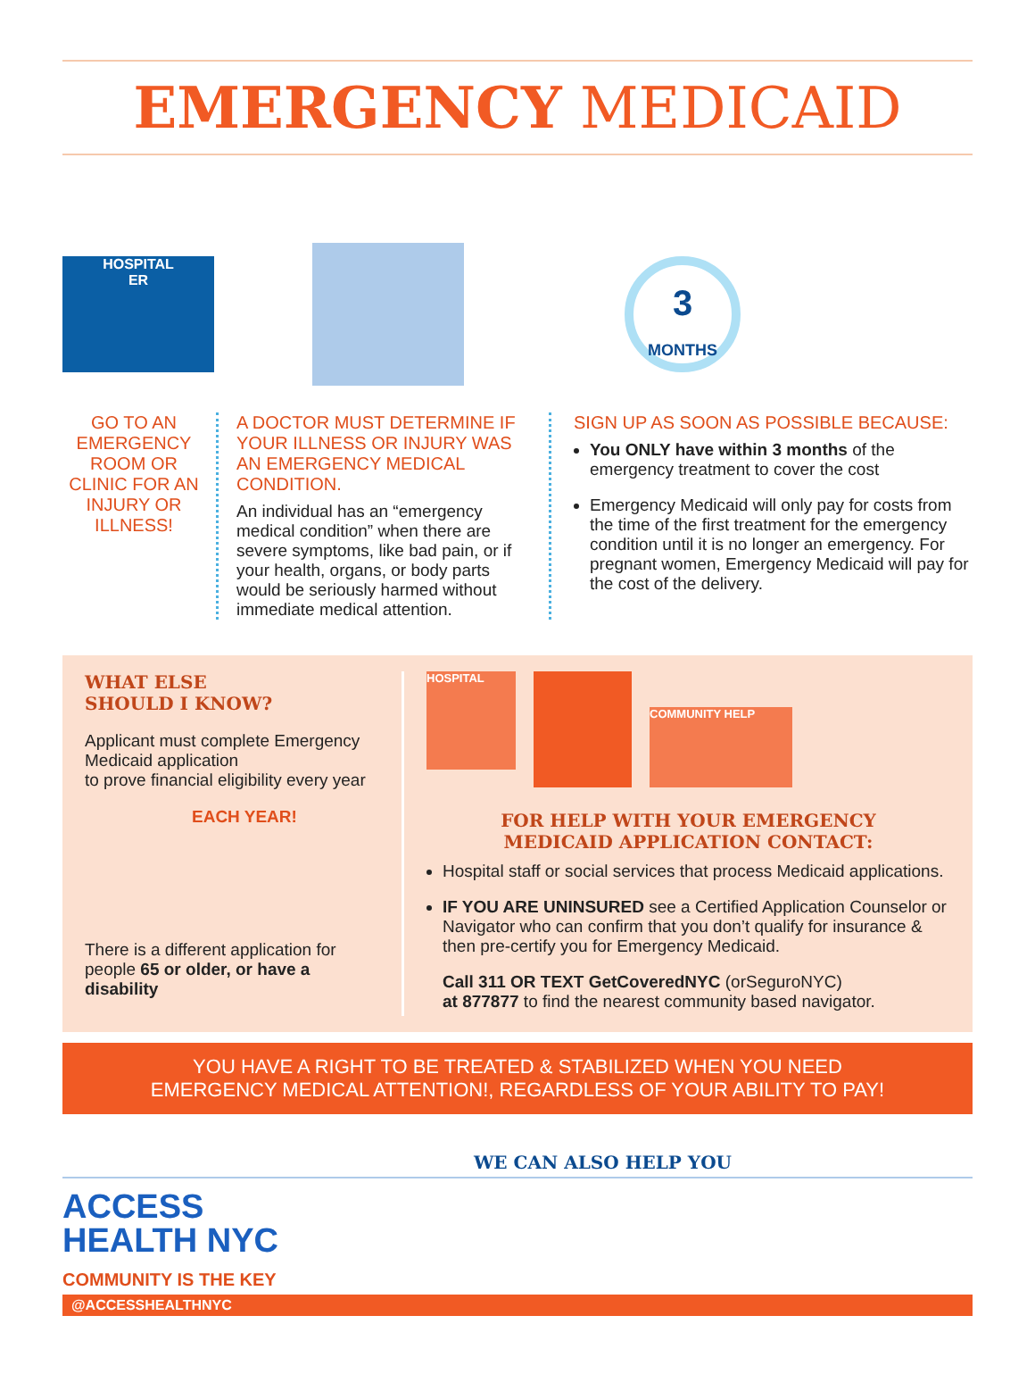EMERGENCY MEDICAID
HOSPITAL
ER
3
MONTHS
GO TO AN EMERGENCY ROOM OR CLINIC FOR AN INJURY OR ILLNESS!
A DOCTOR MUST DETERMINE IF YOUR ILLNESS OR INJURY WAS AN EMERGENCY MEDICAL CONDITION.
An individual has an “emergency medical condition” when there are severe symptoms, like bad pain, or if your health, organs, or body parts would be seriously harmed without immediate medical attention.
SIGN UP AS SOON AS POSSIBLE BECAUSE:
You ONLY have within 3 months of the emergency treatment to cover the cost
Emergency Medicaid will only pay for costs from the time of the first treatment for the emergency condition until it is no longer an emergency. For pregnant women, Emergency Medicaid will pay for the cost of the delivery.
WHAT ELSE
SHOULD I KNOW?
Applicant must complete Emergency Medicaid application
to prove financial eligibility every year
EACH YEAR!
There is a different application for people 65 or older, or have a disability
HOSPITAL
COMMUNITY HELP
FOR HELP WITH YOUR EMERGENCY
MEDICAID APPLICATION CONTACT:
Hospital staff or social services that process Medicaid applications.
IF YOU ARE UNINSURED see a Certified Application Counselor or Navigator who can confirm that you don’t qualify for insurance & then pre-certify you for Emergency Medicaid.
Call 311 OR TEXT GetCoveredNYC (orSeguroNYC)
at 877877 to find the nearest community based navigator.
YOU HAVE A RIGHT TO BE TREATED & STABILIZED WHEN YOU NEED
EMERGENCY MEDICAL ATTENTION!, REGARDLESS OF YOUR ABILITY TO PAY!
WE CAN ALSO HELP YOU
ACCESS
HEALTH NYC
COMMUNITY IS THE KEY
@ACCESSHEALTHNYC